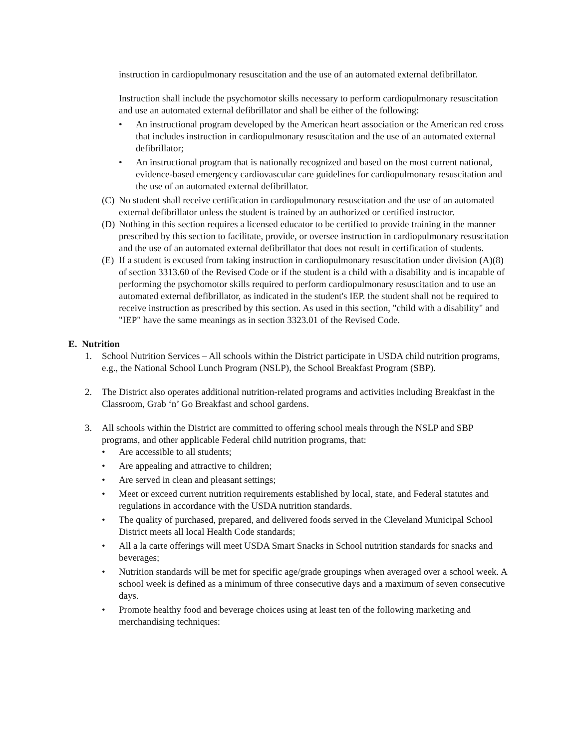instruction in cardiopulmonary resuscitation and the use of an automated external defibrillator.
Instruction shall include the psychomotor skills necessary to perform cardiopulmonary resuscitation and use an automated external defibrillator and shall be either of the following:
• An instructional program developed by the American heart association or the American red cross that includes instruction in cardiopulmonary resuscitation and the use of an automated external defibrillator;
• An instructional program that is nationally recognized and based on the most current national, evidence-based emergency cardiovascular care guidelines for cardiopulmonary resuscitation and the use of an automated external defibrillator.
(C) No student shall receive certification in cardiopulmonary resuscitation and the use of an automated external defibrillator unless the student is trained by an authorized or certified instructor.
(D) Nothing in this section requires a licensed educator to be certified to provide training in the manner prescribed by this section to facilitate, provide, or oversee instruction in cardiopulmonary resuscitation and the use of an automated external defibrillator that does not result in certification of students.
(E) If a student is excused from taking instruction in cardiopulmonary resuscitation under division (A)(8) of section 3313.60 of the Revised Code or if the student is a child with a disability and is incapable of performing the psychomotor skills required to perform cardiopulmonary resuscitation and to use an automated external defibrillator, as indicated in the student's IEP. the student shall not be required to receive instruction as prescribed by this section. As used in this section, "child with a disability" and "IEP" have the same meanings as in section 3323.01 of the Revised Code.
E. Nutrition
1. School Nutrition Services – All schools within the District participate in USDA child nutrition programs, e.g., the National School Lunch Program (NSLP), the School Breakfast Program (SBP).
2. The District also operates additional nutrition-related programs and activities including Breakfast in the Classroom, Grab ‘n’ Go Breakfast and school gardens.
3. All schools within the District are committed to offering school meals through the NSLP and SBP programs, and other applicable Federal child nutrition programs, that:
• Are accessible to all students;
• Are appealing and attractive to children;
• Are served in clean and pleasant settings;
• Meet or exceed current nutrition requirements established by local, state, and Federal statutes and regulations in accordance with the USDA nutrition standards.
• The quality of purchased, prepared, and delivered foods served in the Cleveland Municipal School District meets all local Health Code standards;
• All a la carte offerings will meet USDA Smart Snacks in School nutrition standards for snacks and beverages;
• Nutrition standards will be met for specific age/grade groupings when averaged over a school week. A school week is defined as a minimum of three consecutive days and a maximum of seven consecutive days.
• Promote healthy food and beverage choices using at least ten of the following marketing and merchandising techniques: